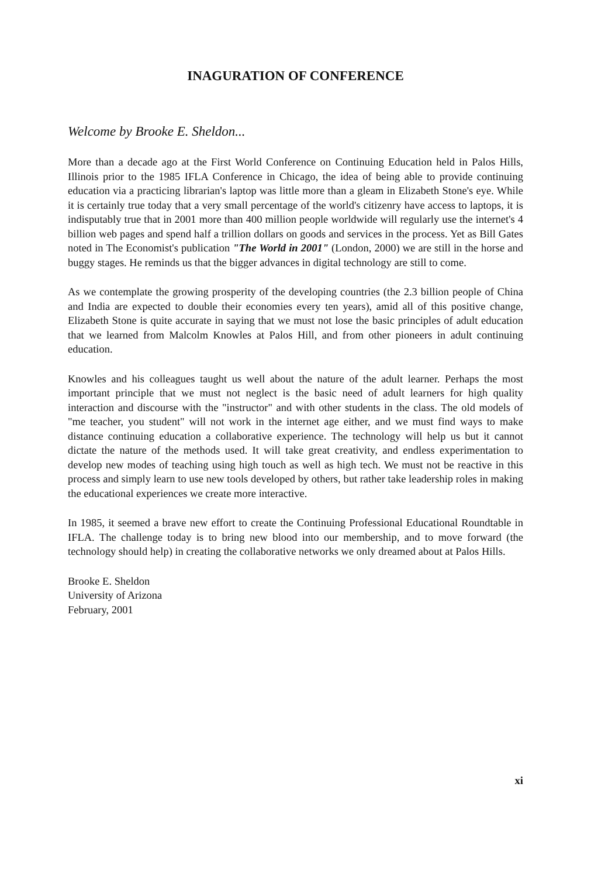INAGURATION OF CONFERENCE
Welcome by Brooke E. Sheldon...
More than a decade ago at the First World Conference on Continuing Education held in Palos Hills, Illinois prior to the 1985 IFLA Conference in Chicago, the idea of being able to provide continuing education via a practicing librarian's laptop was little more than a gleam in Elizabeth Stone's eye. While it is certainly true today that a very small percentage of the world's citizenry have access to laptops, it is indisputably true that in 2001 more than 400 million people worldwide will regularly use the internet's 4 billion web pages and spend half a trillion dollars on goods and services in the process. Yet as Bill Gates noted in The Economist's publication "The World in 2001" (London, 2000) we are still in the horse and buggy stages. He reminds us that the bigger advances in digital technology are still to come.
As we contemplate the growing prosperity of the developing countries (the 2.3 billion people of China and India are expected to double their economies every ten years), amid all of this positive change, Elizabeth Stone is quite accurate in saying that we must not lose the basic principles of adult education that we learned from Malcolm Knowles at Palos Hill, and from other pioneers in adult continuing education.
Knowles and his colleagues taught us well about the nature of the adult learner. Perhaps the most important principle that we must not neglect is the basic need of adult learners for high quality interaction and discourse with the "instructor" and with other students in the class. The old models of "me teacher, you student" will not work in the internet age either, and we must find ways to make distance continuing education a collaborative experience. The technology will help us but it cannot dictate the nature of the methods used. It will take great creativity, and endless experimentation to develop new modes of teaching using high touch as well as high tech. We must not be reactive in this process and simply learn to use new tools developed by others, but rather take leadership roles in making the educational experiences we create more interactive.
In 1985, it seemed a brave new effort to create the Continuing Professional Educational Roundtable in IFLA. The challenge today is to bring new blood into our membership, and to move forward (the technology should help) in creating the collaborative networks we only dreamed about at Palos Hills.
Brooke E. Sheldon
University of Arizona
February, 2001
xi